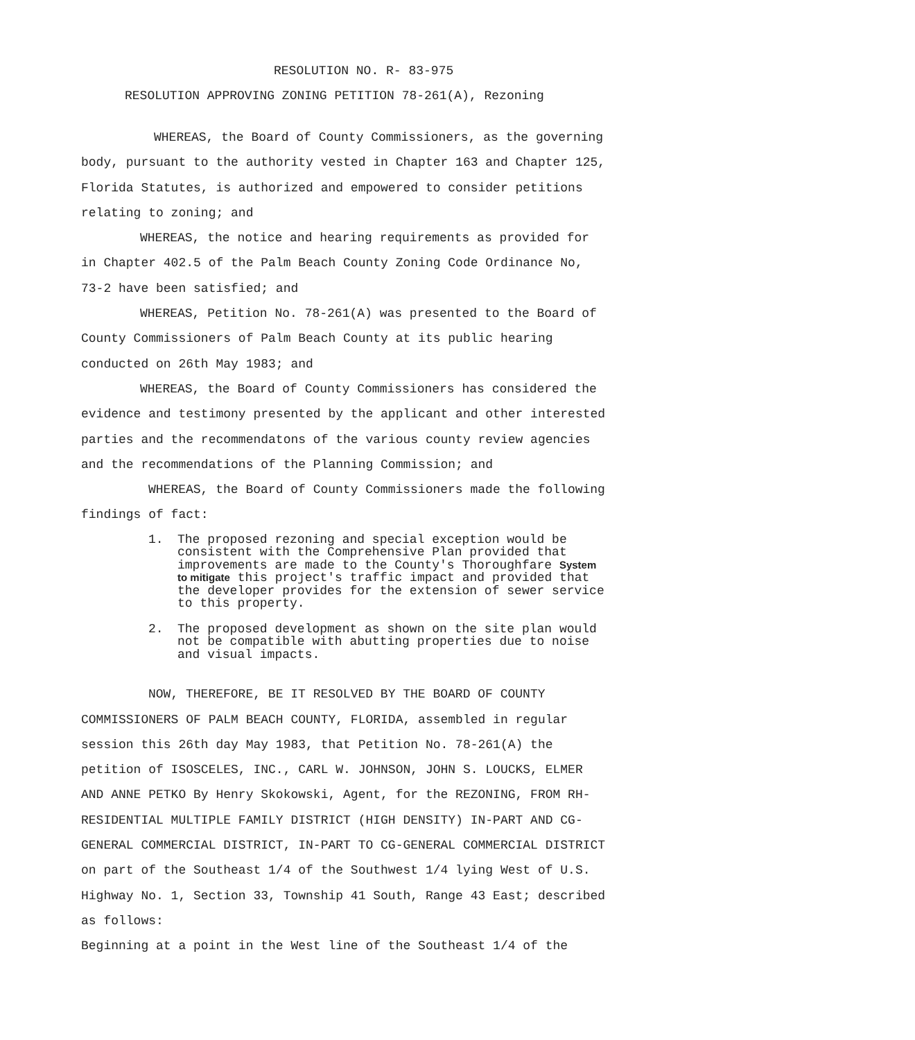RESOLUTION NO. R- 83-975
RESOLUTION APPROVING ZONING PETITION 78-261(A), Rezoning
WHEREAS, the Board of County Commissioners, as the governing body, pursuant to the authority vested in Chapter 163 and Chapter 125, Florida Statutes, is authorized and empowered to consider petitions relating to zoning; and
WHEREAS, the notice and hearing requirements as provided for in Chapter 402.5 of the Palm Beach County Zoning Code Ordinance No, 73-2 have been satisfied; and
WHEREAS, Petition No. 78-261(A) was presented to the Board of County Commissioners of Palm Beach County at its public hearing conducted on 26th May 1983; and
WHEREAS, the Board of County Commissioners has considered the evidence and testimony presented by the applicant and other interested parties and the recommendatons of the various county review agencies and the recommendations of the Planning Commission; and
WHEREAS, the Board of County Commissioners made the following findings of fact:
1. The proposed rezoning and special exception would be consistent with the Comprehensive Plan provided that improvements are made to the County's Thoroughfare System to mitigate this project's traffic impact and provided that the developer provides for the extension of sewer service to this property.
2. The proposed development as shown on the site plan would not be compatible with abutting properties due to noise and visual impacts.
NOW, THEREFORE, BE IT RESOLVED BY THE BOARD OF COUNTY COMMISSIONERS OF PALM BEACH COUNTY, FLORIDA, assembled in regular session this 26th day May 1983, that Petition No. 78-261(A) the petition of ISOSCELES, INC., CARL W. JOHNSON, JOHN S. LOUCKS, ELMER AND ANNE PETKO By Henry Skokowski, Agent, for the REZONING, FROM RH-RESIDENTIAL MULTIPLE FAMILY DISTRICT (HIGH DENSITY) IN-PART AND CG-GENERAL COMMERCIAL DISTRICT, IN-PART TO CG-GENERAL COMMERCIAL DISTRICT on part of the Southeast 1/4 of the Southwest 1/4 lying West of U.S. Highway No. 1, Section 33, Township 41 South, Range 43 East; described as follows:
Beginning at a point in the West line of the Southeast 1/4 of the